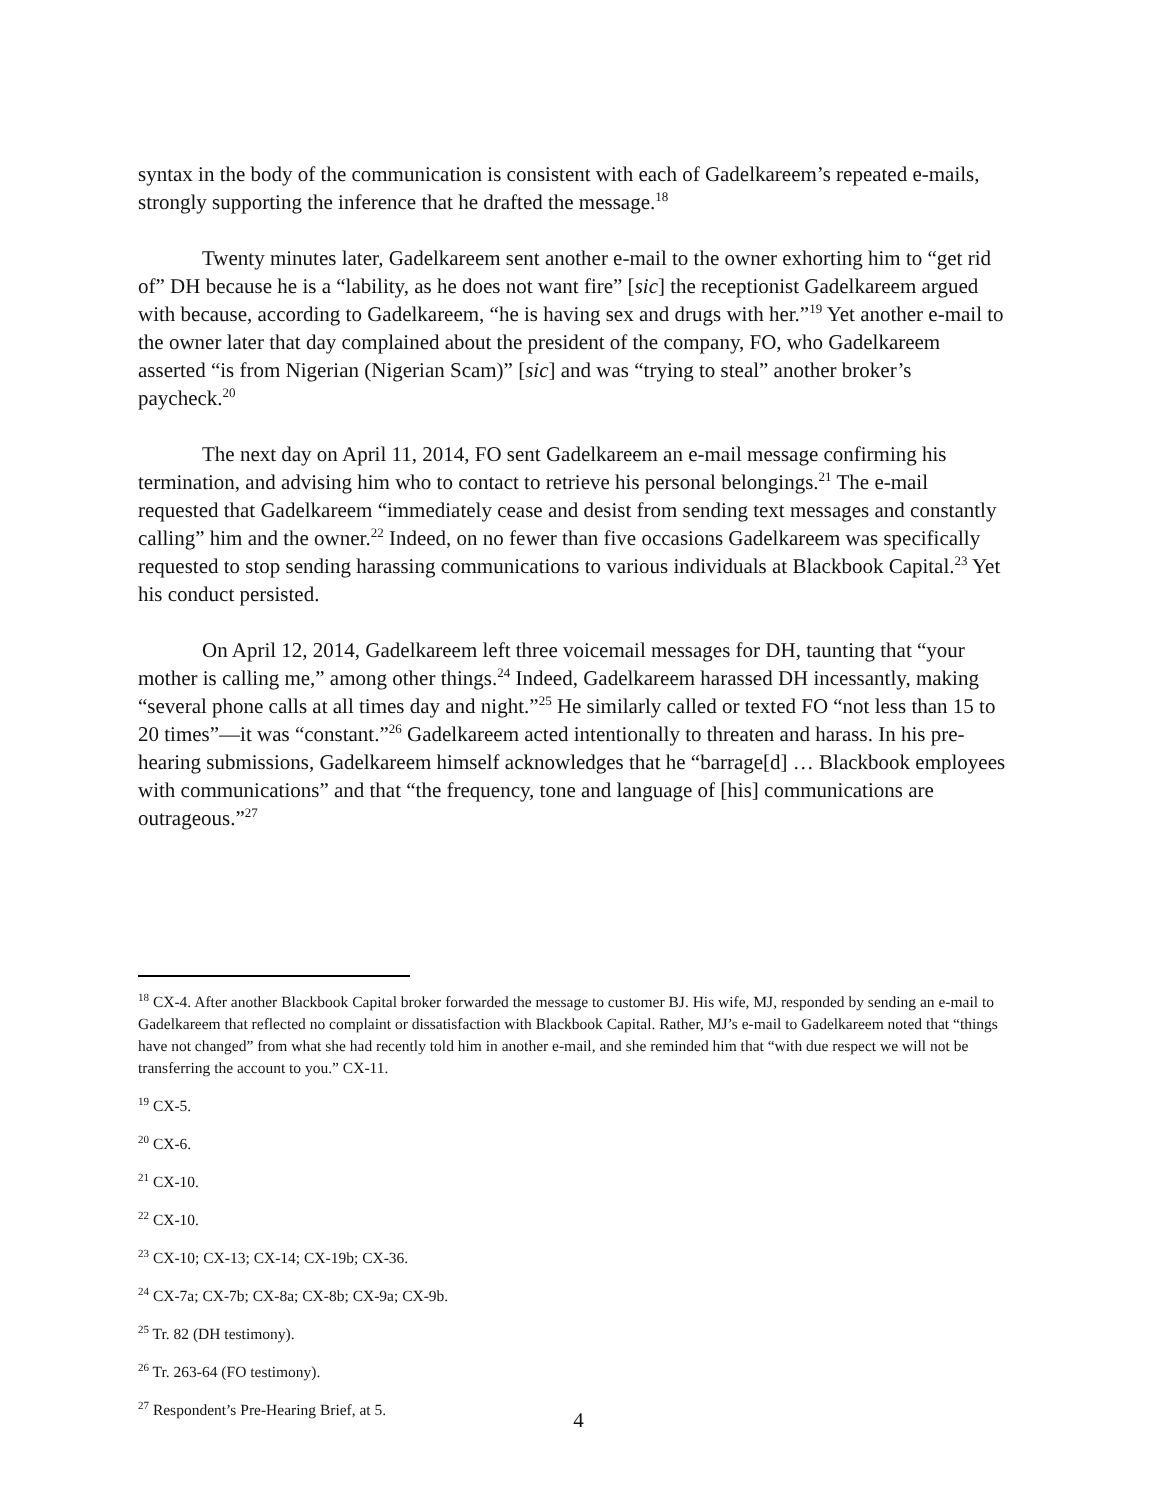syntax in the body of the communication is consistent with each of Gadelkareem’s repeated e-mails, strongly supporting the inference that he drafted the message.<sup>18</sup>
Twenty minutes later, Gadelkareem sent another e-mail to the owner exhorting him to “get rid of” DH because he is a “lability, as he does not want fire” [sic] the receptionist Gadelkareem argued with because, according to Gadelkareem, “he is having sex and drugs with her.”<sup>19</sup> Yet another e-mail to the owner later that day complained about the president of the company, FO, who Gadelkareem asserted “is from Nigerian (Nigerian Scam)” [sic] and was “trying to steal” another broker’s paycheck.<sup>20</sup>
The next day on April 11, 2014, FO sent Gadelkareem an e-mail message confirming his termination, and advising him who to contact to retrieve his personal belongings.<sup>21</sup> The e-mail requested that Gadelkareem “immediately cease and desist from sending text messages and constantly calling” him and the owner.<sup>22</sup> Indeed, on no fewer than five occasions Gadelkareem was specifically requested to stop sending harassing communications to various individuals at Blackbook Capital.<sup>23</sup> Yet his conduct persisted.
On April 12, 2014, Gadelkareem left three voicemail messages for DH, taunting that “your mother is calling me,” among other things.<sup>24</sup> Indeed, Gadelkareem harassed DH incessantly, making “several phone calls at all times day and night.”<sup>25</sup> He similarly called or texted FO “not less than 15 to 20 times”—it was “constant.”<sup>26</sup> Gadelkareem acted intentionally to threaten and harass. In his pre-hearing submissions, Gadelkareem himself acknowledges that he “barrage[d] … Blackbook employees with communications” and that “the frequency, tone and language of [his] communications are outrageous.”<sup>27</sup>
<sup>18</sup> CX-4. After another Blackbook Capital broker forwarded the message to customer BJ. His wife, MJ, responded by sending an e-mail to Gadelkareem that reflected no complaint or dissatisfaction with Blackbook Capital. Rather, MJ’s e-mail to Gadelkareem noted that “things have not changed” from what she had recently told him in another e-mail, and she reminded him that “with due respect we will not be transferring the account to you.” CX-11.
<sup>19</sup> CX-5.
<sup>20</sup> CX-6.
<sup>21</sup> CX-10.
<sup>22</sup> CX-10.
<sup>23</sup> CX-10; CX-13; CX-14; CX-19b; CX-36.
<sup>24</sup> CX-7a; CX-7b; CX-8a; CX-8b; CX-9a; CX-9b.
<sup>25</sup> Tr. 82 (DH testimony).
<sup>26</sup> Tr. 263-64 (FO testimony).
<sup>27</sup> Respondent’s Pre-Hearing Brief, at 5.
4